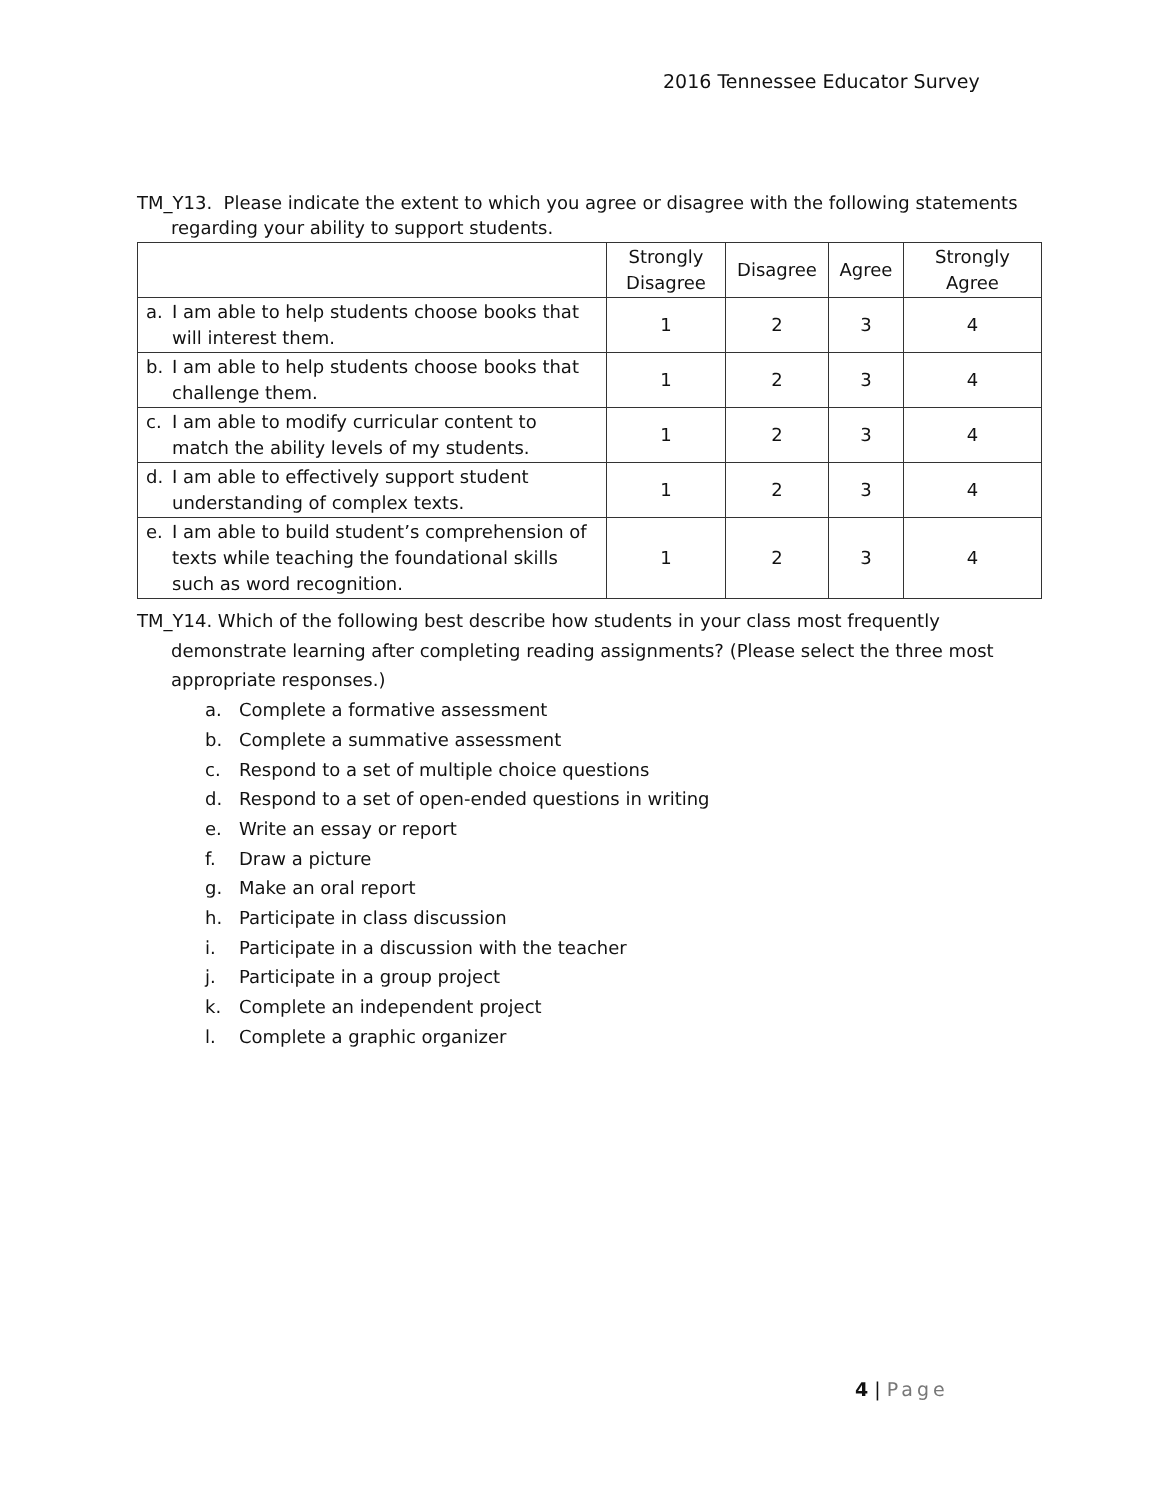2016 Tennessee Educator Survey
TM_Y13. Please indicate the extent to which you agree or disagree with the following statements
regarding your ability to support students.
| | Strongly Disagree | Disagree | Agree | Strongly Agree |
| --- | --- | --- | --- | --- |
| a. I am able to help students choose books that will interest them. | 1 | 2 | 3 | 4 |
| b. I am able to help students choose books that challenge them. | 1 | 2 | 3 | 4 |
| c. I am able to modify curricular content to match the ability levels of my students. | 1 | 2 | 3 | 4 |
| d. I am able to effectively support student understanding of complex texts. | 1 | 2 | 3 | 4 |
| e. I am able to build student’s comprehension of texts while teaching the foundational skills such as word recognition. | 1 | 2 | 3 | 4 |
TM_Y14. Which of the following best describe how students in your class most frequently
demonstrate learning after completing reading assignments? (Please select the three most appropriate responses.)
a. Complete a formative assessment
b. Complete a summative assessment
c. Respond to a set of multiple choice questions
d. Respond to a set of open-ended questions in writing
e. Write an essay or report
f. Draw a picture
g. Make an oral report
h. Participate in class discussion
i. Participate in a discussion with the teacher
j. Participate in a group project
k. Complete an independent project
l. Complete a graphic organizer
4 | Page